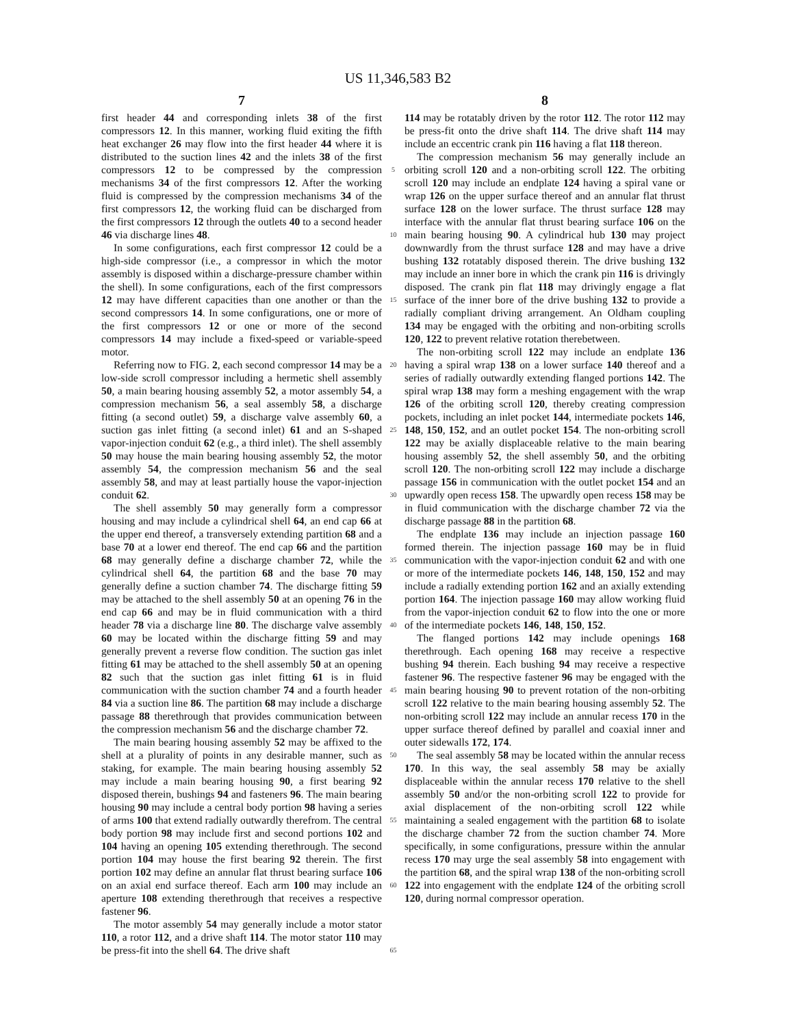US 11,346,583 B2
7 8
first header 44 and corresponding inlets 38 of the first compressors 12. In this manner, working fluid exiting the fifth heat exchanger 26 may flow into the first header 44 where it is distributed to the suction lines 42 and the inlets 38 of the first compressors 12 to be compressed by the compression mechanisms 34 of the first compressors 12. After the working fluid is compressed by the compression mechanisms 34 of the first compressors 12, the working fluid can be discharged from the first compressors 12 through the outlets 40 to a second header 46 via discharge lines 48.
In some configurations, each first compressor 12 could be a high-side compressor (i.e., a compressor in which the motor assembly is disposed within a discharge-pressure chamber within the shell). In some configurations, each of the first compressors 12 may have different capacities than one another or than the second compressors 14. In some configurations, one or more of the first compressors 12 or one or more of the second compressors 14 may include a fixed-speed or variable-speed motor.
Referring now to FIG. 2, each second compressor 14 may be a low-side scroll compressor including a hermetic shell assembly 50, a main bearing housing assembly 52, a motor assembly 54, a compression mechanism 56, a seal assembly 58, a discharge fitting (a second outlet) 59, a discharge valve assembly 60, a suction gas inlet fitting (a second inlet) 61 and an S-shaped vapor-injection conduit 62 (e.g., a third inlet). The shell assembly 50 may house the main bearing housing assembly 52, the motor assembly 54, the compression mechanism 56 and the seal assembly 58, and may at least partially house the vapor-injection conduit 62.
The shell assembly 50 may generally form a compressor housing and may include a cylindrical shell 64, an end cap 66 at the upper end thereof, a transversely extending partition 68 and a base 70 at a lower end thereof. The end cap 66 and the partition 68 may generally define a discharge chamber 72, while the cylindrical shell 64, the partition 68 and the base 70 may generally define a suction chamber 74. The discharge fitting 59 may be attached to the shell assembly 50 at an opening 76 in the end cap 66 and may be in fluid communication with a third header 78 via a discharge line 80. The discharge valve assembly 60 may be located within the discharge fitting 59 and may generally prevent a reverse flow condition. The suction gas inlet fitting 61 may be attached to the shell assembly 50 at an opening 82 such that the suction gas inlet fitting 61 is in fluid communication with the suction chamber 74 and a fourth header 84 via a suction line 86. The partition 68 may include a discharge passage 88 therethrough that provides communication between the compression mechanism 56 and the discharge chamber 72.
The main bearing housing assembly 52 may be affixed to the shell at a plurality of points in any desirable manner, such as staking, for example. The main bearing housing assembly 52 may include a main bearing housing 90, a first bearing 92 disposed therein, bushings 94 and fasteners 96. The main bearing housing 90 may include a central body portion 98 having a series of arms 100 that extend radially outwardly therefrom. The central body portion 98 may include first and second portions 102 and 104 having an opening 105 extending therethrough. The second portion 104 may house the first bearing 92 therein. The first portion 102 may define an annular flat thrust bearing surface 106 on an axial end surface thereof. Each arm 100 may include an aperture 108 extending therethrough that receives a respective fastener 96.
The motor assembly 54 may generally include a motor stator 110, a rotor 112, and a drive shaft 114. The motor stator 110 may be press-fit into the shell 64. The drive shaft
5
10
15
20
25
30
35
40
45
50
55
60
65
114 may be rotatably driven by the rotor 112. The rotor 112 may be press-fit onto the drive shaft 114. The drive shaft 114 may include an eccentric crank pin 116 having a flat 118 thereon.
The compression mechanism 56 may generally include an orbiting scroll 120 and a non-orbiting scroll 122. The orbiting scroll 120 may include an endplate 124 having a spiral vane or wrap 126 on the upper surface thereof and an annular flat thrust surface 128 on the lower surface. The thrust surface 128 may interface with the annular flat thrust bearing surface 106 on the main bearing housing 90. A cylindrical hub 130 may project downwardly from the thrust surface 128 and may have a drive bushing 132 rotatably disposed therein. The drive bushing 132 may include an inner bore in which the crank pin 116 is drivingly disposed. The crank pin flat 118 may drivingly engage a flat surface of the inner bore of the drive bushing 132 to provide a radially compliant driving arrangement. An Oldham coupling 134 may be engaged with the orbiting and non-orbiting scrolls 120, 122 to prevent relative rotation therebetween.
The non-orbiting scroll 122 may include an endplate 136 having a spiral wrap 138 on a lower surface 140 thereof and a series of radially outwardly extending flanged portions 142. The spiral wrap 138 may form a meshing engagement with the wrap 126 of the orbiting scroll 120, thereby creating compression pockets, including an inlet pocket 144, intermediate pockets 146, 148, 150, 152, and an outlet pocket 154. The non-orbiting scroll 122 may be axially displaceable relative to the main bearing housing assembly 52, the shell assembly 50, and the orbiting scroll 120. The non-orbiting scroll 122 may include a discharge passage 156 in communication with the outlet pocket 154 and an upwardly open recess 158. The upwardly open recess 158 may be in fluid communication with the discharge chamber 72 via the discharge passage 88 in the partition 68.
The endplate 136 may include an injection passage 160 formed therein. The injection passage 160 may be in fluid communication with the vapor-injection conduit 62 and with one or more of the intermediate pockets 146, 148, 150, 152 and may include a radially extending portion 162 and an axially extending portion 164. The injection passage 160 may allow working fluid from the vapor-injection conduit 62 to flow into the one or more of the intermediate pockets 146, 148, 150, 152.
The flanged portions 142 may include openings 168 therethrough. Each opening 168 may receive a respective bushing 94 therein. Each bushing 94 may receive a respective fastener 96. The respective fastener 96 may be engaged with the main bearing housing 90 to prevent rotation of the non-orbiting scroll 122 relative to the main bearing housing assembly 52. The non-orbiting scroll 122 may include an annular recess 170 in the upper surface thereof defined by parallel and coaxial inner and outer sidewalls 172, 174.
The seal assembly 58 may be located within the annular recess 170. In this way, the seal assembly 58 may be axially displaceable within the annular recess 170 relative to the shell assembly 50 and/or the non-orbiting scroll 122 to provide for axial displacement of the non-orbiting scroll 122 while maintaining a sealed engagement with the partition 68 to isolate the discharge chamber 72 from the suction chamber 74. More specifically, in some configurations, pressure within the annular recess 170 may urge the seal assembly 58 into engagement with the partition 68, and the spiral wrap 138 of the non-orbiting scroll 122 into engagement with the endplate 124 of the orbiting scroll 120, during normal compressor operation.